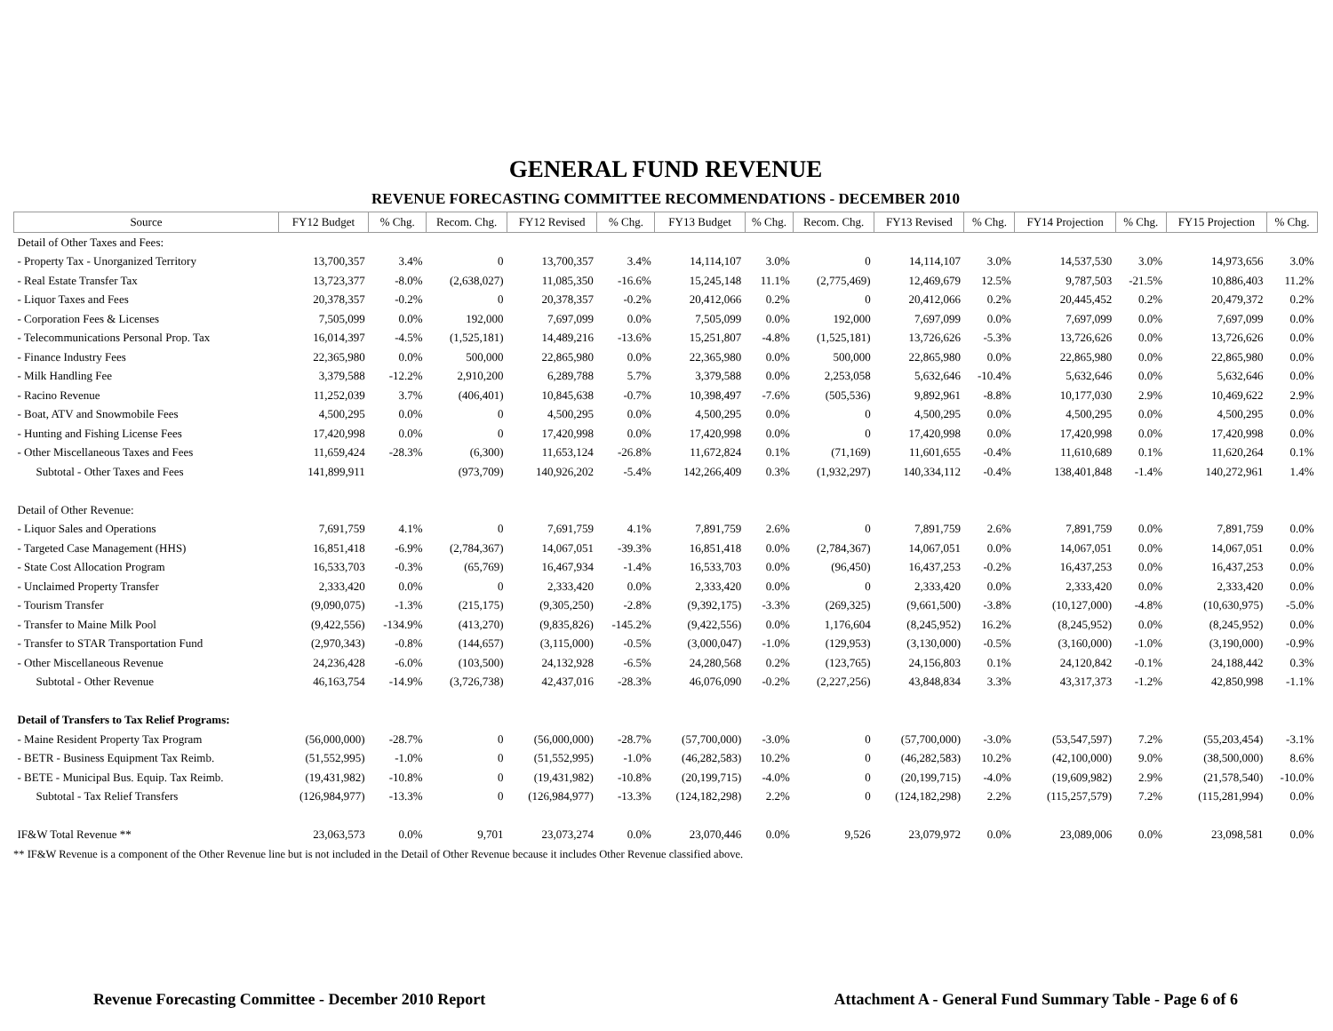GENERAL FUND REVENUE
REVENUE FORECASTING COMMITTEE RECOMMENDATIONS - DECEMBER 2010
| Source | FY12 Budget | % Chg. | Recom. Chg. | FY12 Revised | % Chg. | FY13 Budget | % Chg. | Recom. Chg. | FY13 Revised | % Chg. | FY14 Projection | % Chg. | FY15 Projection | % Chg. |
| --- | --- | --- | --- | --- | --- | --- | --- | --- | --- | --- | --- | --- | --- | --- |
| Detail of Other Taxes and Fees: | | | | | | | | | | | | | | |
| - Property Tax - Unorganized Territory | 13,700,357 | 3.4% | 0 | 13,700,357 | 3.4% | 14,114,107 | 3.0% | 0 | 14,114,107 | 3.0% | 14,537,530 | 3.0% | 14,973,656 | 3.0% |
| - Real Estate Transfer Tax | 13,723,377 | -8.0% | (2,638,027) | 11,085,350 | -16.6% | 15,245,148 | 11.1% | (2,775,469) | 12,469,679 | 12.5% | 9,787,503 | -21.5% | 10,886,403 | 11.2% |
| - Liquor Taxes and Fees | 20,378,357 | -0.2% | 0 | 20,378,357 | -0.2% | 20,412,066 | 0.2% | 0 | 20,412,066 | 0.2% | 20,445,452 | 0.2% | 20,479,372 | 0.2% |
| - Corporation Fees & Licenses | 7,505,099 | 0.0% | 192,000 | 7,697,099 | 0.0% | 7,505,099 | 0.0% | 192,000 | 7,697,099 | 0.0% | 7,697,099 | 0.0% | 7,697,099 | 0.0% |
| - Telecommunications Personal Prop. Tax | 16,014,397 | -4.5% | (1,525,181) | 14,489,216 | -13.6% | 15,251,807 | -4.8% | (1,525,181) | 13,726,626 | -5.3% | 13,726,626 | 0.0% | 13,726,626 | 0.0% |
| - Finance Industry Fees | 22,365,980 | 0.0% | 500,000 | 22,865,980 | 0.0% | 22,365,980 | 0.0% | 500,000 | 22,865,980 | 0.0% | 22,865,980 | 0.0% | 22,865,980 | 0.0% |
| - Milk Handling Fee | 3,379,588 | -12.2% | 2,910,200 | 6,289,788 | 5.7% | 3,379,588 | 0.0% | 2,253,058 | 5,632,646 | -10.4% | 5,632,646 | 0.0% | 5,632,646 | 0.0% |
| - Racino Revenue | 11,252,039 | 3.7% | (406,401) | 10,845,638 | -0.7% | 10,398,497 | -7.6% | (505,536) | 9,892,961 | -8.8% | 10,177,030 | 2.9% | 10,469,622 | 2.9% |
| - Boat, ATV and Snowmobile Fees | 4,500,295 | 0.0% | 0 | 4,500,295 | 0.0% | 4,500,295 | 0.0% | 0 | 4,500,295 | 0.0% | 4,500,295 | 0.0% | 4,500,295 | 0.0% |
| - Hunting and Fishing License Fees | 17,420,998 | 0.0% | 0 | 17,420,998 | 0.0% | 17,420,998 | 0.0% | 0 | 17,420,998 | 0.0% | 17,420,998 | 0.0% | 17,420,998 | 0.0% |
| - Other Miscellaneous Taxes and Fees | 11,659,424 | -28.3% | (6,300) | 11,653,124 | -26.8% | 11,672,824 | 0.1% | (71,169) | 11,601,655 | -0.4% | 11,610,689 | 0.1% | 11,620,264 | 0.1% |
| Subtotal - Other Taxes and Fees | 141,899,911 | | (973,709) | 140,926,202 | -5.4% | 142,266,409 | 0.3% | (1,932,297) | 140,334,112 | -0.4% | 138,401,848 | -1.4% | 140,272,961 | 1.4% |
| Detail of Other Revenue: | | | | | | | | | | | | | | |
| - Liquor Sales and Operations | 7,691,759 | 4.1% | 0 | 7,691,759 | 4.1% | 7,891,759 | 2.6% | 0 | 7,891,759 | 2.6% | 7,891,759 | 0.0% | 7,891,759 | 0.0% |
| - Targeted Case Management (HHS) | 16,851,418 | -6.9% | (2,784,367) | 14,067,051 | -39.3% | 16,851,418 | 0.0% | (2,784,367) | 14,067,051 | 0.0% | 14,067,051 | 0.0% | 14,067,051 | 0.0% |
| - State Cost Allocation Program | 16,533,703 | -0.3% | (65,769) | 16,467,934 | -1.4% | 16,533,703 | 0.0% | (96,450) | 16,437,253 | -0.2% | 16,437,253 | 0.0% | 16,437,253 | 0.0% |
| - Unclaimed Property Transfer | 2,333,420 | 0.0% | 0 | 2,333,420 | 0.0% | 2,333,420 | 0.0% | 0 | 2,333,420 | 0.0% | 2,333,420 | 0.0% | 2,333,420 | 0.0% |
| - Tourism Transfer | (9,090,075) | -1.3% | (215,175) | (9,305,250) | -2.8% | (9,392,175) | -3.3% | (269,325) | (9,661,500) | -3.8% | (10,127,000) | -4.8% | (10,630,975) | -5.0% |
| - Transfer to Maine Milk Pool | (9,422,556) | -134.9% | (413,270) | (9,835,826) | -145.2% | (9,422,556) | 0.0% | 1,176,604 | (8,245,952) | 16.2% | (8,245,952) | 0.0% | (8,245,952) | 0.0% |
| - Transfer to STAR Transportation Fund | (2,970,343) | -0.8% | (144,657) | (3,115,000) | -0.5% | (3,000,047) | -1.0% | (129,953) | (3,130,000) | -0.5% | (3,160,000) | -1.0% | (3,190,000) | -0.9% |
| - Other Miscellaneous Revenue | 24,236,428 | -6.0% | (103,500) | 24,132,928 | -6.5% | 24,280,568 | 0.2% | (123,765) | 24,156,803 | 0.1% | 24,120,842 | -0.1% | 24,188,442 | 0.3% |
| Subtotal - Other Revenue | 46,163,754 | -14.9% | (3,726,738) | 42,437,016 | -28.3% | 46,076,090 | -0.2% | (2,227,256) | 43,848,834 | 3.3% | 43,317,373 | -1.2% | 42,850,998 | -1.1% |
| Detail of Transfers to Tax Relief Programs: | | | | | | | | | | | | | | |
| - Maine Resident Property Tax Program | (56,000,000) | -28.7% | 0 | (56,000,000) | -28.7% | (57,700,000) | -3.0% | 0 | (57,700,000) | -3.0% | (53,547,597) | 7.2% | (55,203,454) | -3.1% |
| - BETR - Business Equipment Tax Reimb. | (51,552,995) | -1.0% | 0 | (51,552,995) | -1.0% | (46,282,583) | 10.2% | 0 | (46,282,583) | 10.2% | (42,100,000) | 9.0% | (38,500,000) | 8.6% |
| - BETE - Municipal Bus. Equip. Tax Reimb. | (19,431,982) | -10.8% | 0 | (19,431,982) | -10.8% | (20,199,715) | -4.0% | 0 | (20,199,715) | -4.0% | (19,609,982) | 2.9% | (21,578,540) | -10.0% |
| Subtotal - Tax Relief Transfers | (126,984,977) | -13.3% | 0 | (126,984,977) | -13.3% | (124,182,298) | 2.2% | 0 | (124,182,298) | 2.2% | (115,257,579) | 7.2% | (115,281,994) | 0.0% |
| IF&W Total Revenue ** | 23,063,573 | 0.0% | 9,701 | 23,073,274 | 0.0% | 23,070,446 | 0.0% | 9,526 | 23,079,972 | 0.0% | 23,089,006 | 0.0% | 23,098,581 | 0.0% |
** IF&W Revenue is a component of the Other Revenue line but is not included in the Detail of Other Revenue because it includes Other Revenue classified above.
Revenue Forecasting Committee - December 2010 Report Attachment A - General Fund Summary Table - Page 6 of 6